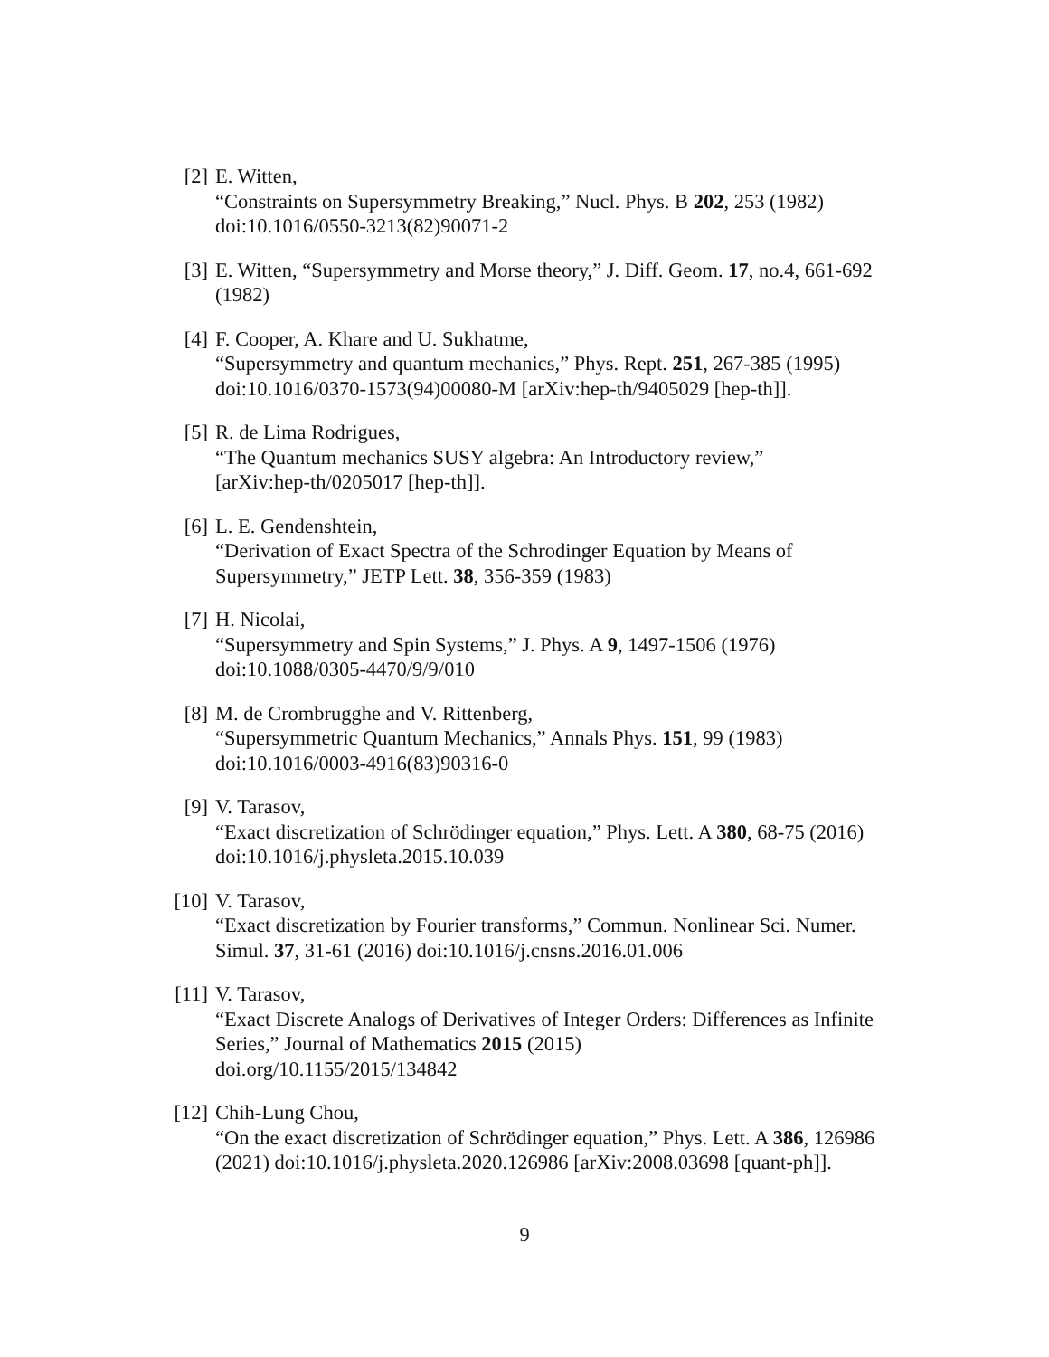[2] E. Witten,
“Constraints on Supersymmetry Breaking,” Nucl. Phys. B 202, 253 (1982)
doi:10.1016/0550-3213(82)90071-2
[3] E. Witten, “Supersymmetry and Morse theory,” J. Diff. Geom. 17, no.4, 661-692 (1982)
[4] F. Cooper, A. Khare and U. Sukhatme,
“Supersymmetry and quantum mechanics,” Phys. Rept. 251, 267-385 (1995)
doi:10.1016/0370-1573(94)00080-M [arXiv:hep-th/9405029 [hep-th]].
[5] R. de Lima Rodrigues,
“The Quantum mechanics SUSY algebra: An Introductory review,”
[arXiv:hep-th/0205017 [hep-th]].
[6] L. E. Gendenshtein,
“Derivation of Exact Spectra of the Schrodinger Equation by Means of Supersymmetry,” JETP Lett. 38, 356-359 (1983)
[7] H. Nicolai,
“Supersymmetry and Spin Systems,” J. Phys. A 9, 1497-1506 (1976)
doi:10.1088/0305-4470/9/9/010
[8] M. de Crombrugghe and V. Rittenberg,
“Supersymmetric Quantum Mechanics,” Annals Phys. 151, 99 (1983)
doi:10.1016/0003-4916(83)90316-0
[9] V. Tarasov,
“Exact discretization of Schrödinger equation,” Phys. Lett. A 380, 68-75 (2016) doi:10.1016/j.physleta.2015.10.039
[10]
V. Tarasov,
“Exact discretization by Fourier transforms,” Commun. Nonlinear Sci. Numer. Simul. 37, 31-61 (2016) doi:10.1016/j.cnsns.2016.01.006
[11]
V. Tarasov,
“Exact Discrete Analogs of Derivatives of Integer Orders: Differences as Infinite Series,” Journal of Mathematics 2015 (2015)
doi.org/10.1155/2015/134842
[12]
Chih-Lung Chou,
“On the exact discretization of Schrödinger equation,” Phys. Lett. A 386, 126986 (2021) doi:10.1016/j.physleta.2020.126986 [arXiv:2008.03698 [quant-ph]].
9